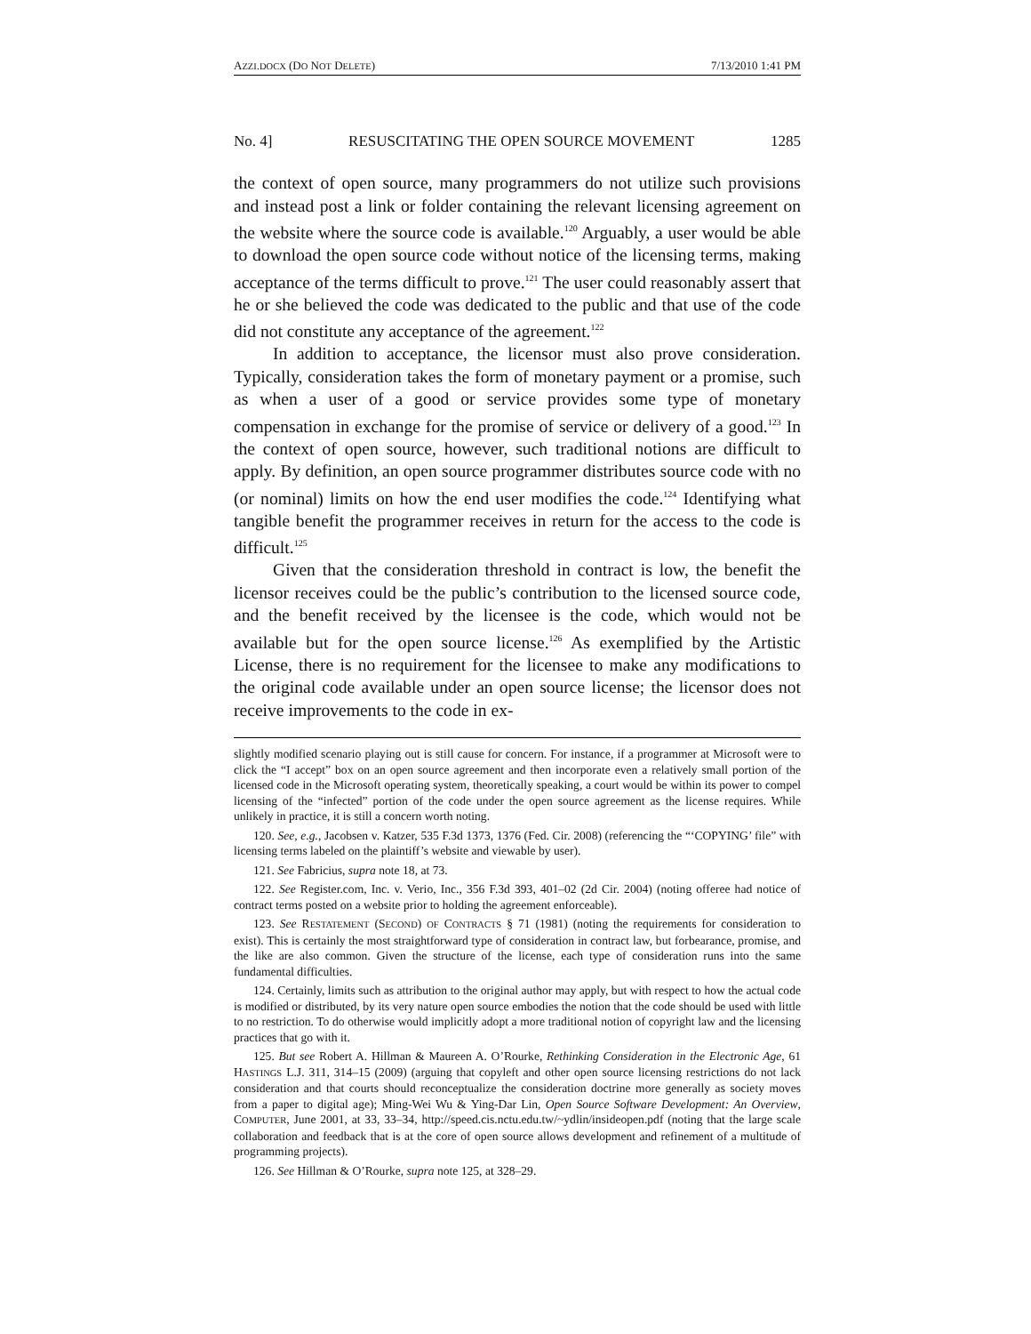AZZI.DOCX (DO NOT DELETE) 7/13/2010 1:41 PM
No. 4] RESUSCITATING THE OPEN SOURCE MOVEMENT 1285
the context of open source, many programmers do not utilize such provisions and instead post a link or folder containing the relevant licensing agreement on the website where the source code is available.<sup>120</sup> Arguably, a user would be able to download the open source code without notice of the licensing terms, making acceptance of the terms difficult to prove.<sup>121</sup> The user could reasonably assert that he or she believed the code was dedicated to the public and that use of the code did not constitute any acceptance of the agreement.<sup>122</sup>
In addition to acceptance, the licensor must also prove consideration. Typically, consideration takes the form of monetary payment or a promise, such as when a user of a good or service provides some type of monetary compensation in exchange for the promise of service or delivery of a good.<sup>123</sup> In the context of open source, however, such traditional notions are difficult to apply. By definition, an open source programmer distributes source code with no (or nominal) limits on how the end user modifies the code.<sup>124</sup> Identifying what tangible benefit the programmer receives in return for the access to the code is difficult.<sup>125</sup>
Given that the consideration threshold in contract is low, the benefit the licensor receives could be the public’s contribution to the licensed source code, and the benefit received by the licensee is the code, which would not be available but for the open source license.<sup>126</sup> As exemplified by the Artistic License, there is no requirement for the licensee to make any modifications to the original code available under an open source license; the licensor does not receive improvements to the code in ex-
slightly modified scenario playing out is still cause for concern. For instance, if a programmer at Microsoft were to click the “I accept” box on an open source agreement and then incorporate even a relatively small portion of the licensed code in the Microsoft operating system, theoretically speaking, a court would be within its power to compel licensing of the “infected” portion of the code under the open source agreement as the license requires. While unlikely in practice, it is still a concern worth noting.
120. See, e.g., Jacobsen v. Katzer, 535 F.3d 1373, 1376 (Fed. Cir. 2008) (referencing the “‘COPYING’ file” with licensing terms labeled on the plaintiff’s website and viewable by user).
121. See Fabricius, supra note 18, at 73.
122. See Register.com, Inc. v. Verio, Inc., 356 F.3d 393, 401–02 (2d Cir. 2004) (noting offeree had notice of contract terms posted on a website prior to holding the agreement enforceable).
123. See RESTATEMENT (SECOND) OF CONTRACTS § 71 (1981) (noting the requirements for consideration to exist). This is certainly the most straightforward type of consideration in contract law, but forbearance, promise, and the like are also common. Given the structure of the license, each type of consideration runs into the same fundamental difficulties.
124. Certainly, limits such as attribution to the original author may apply, but with respect to how the actual code is modified or distributed, by its very nature open source embodies the notion that the code should be used with little to no restriction. To do otherwise would implicitly adopt a more traditional notion of copyright law and the licensing practices that go with it.
125. But see Robert A. Hillman & Maureen A. O’Rourke, Rethinking Consideration in the Electronic Age, 61 HASTINGS L.J. 311, 314–15 (2009) (arguing that copyleft and other open source licensing restrictions do not lack consideration and that courts should reconceptualize the consideration doctrine more generally as society moves from a paper to digital age); Ming-Wei Wu & Ying-Dar Lin, Open Source Software Development: An Overview, COMPUTER, June 2001, at 33, 33–34, http://speed.cis.nctu.edu.tw/~ydlin/insideopen.pdf (noting that the large scale collaboration and feedback that is at the core of open source allows development and refinement of a multitude of programming projects).
126. See Hillman & O’Rourke, supra note 125, at 328–29.